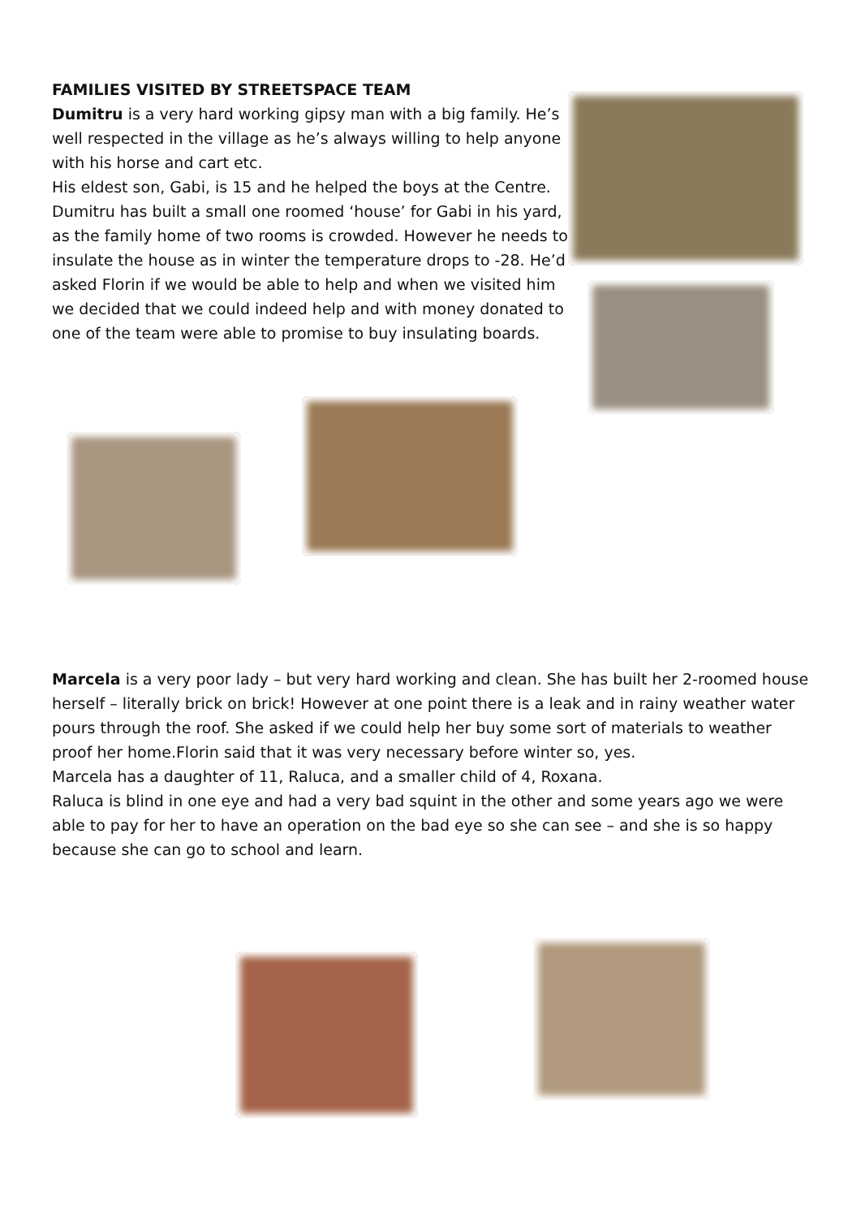FAMILIES VISITED BY STREETSPACE TEAM
Dumitru is a very hard working gipsy man with a big family. He’s well respected in the village as he’s always willing to help anyone with his horse and cart etc.
His eldest son, Gabi, is 15 and he helped the boys at the Centre.
Dumitru has built a small one roomed ‘house’ for Gabi in his yard, as the family home of two rooms is crowded. However he needs to insulate the house as in winter the temperature drops to -28. He’d asked Florin if we would be able to help and when we visited him we decided that we could indeed help and with money donated to one of the team were able to promise to buy insulating boards.
Marcela is a very poor lady – but very hard working and clean. She has built her 2-roomed house herself – literally brick on brick! However at one point there is a leak and in rainy weather water pours through the roof. She asked if we could help her buy some sort of materials to weather proof her home.Florin said that it was very necessary before winter so, yes.
Marcela has a daughter of 11, Raluca, and a smaller child of 4, Roxana.
Raluca is blind in one eye and had a very bad squint in the other and some years ago we were able to pay for her to have an operation on the bad eye so she can see – and she is so happy because she can go to school and learn.